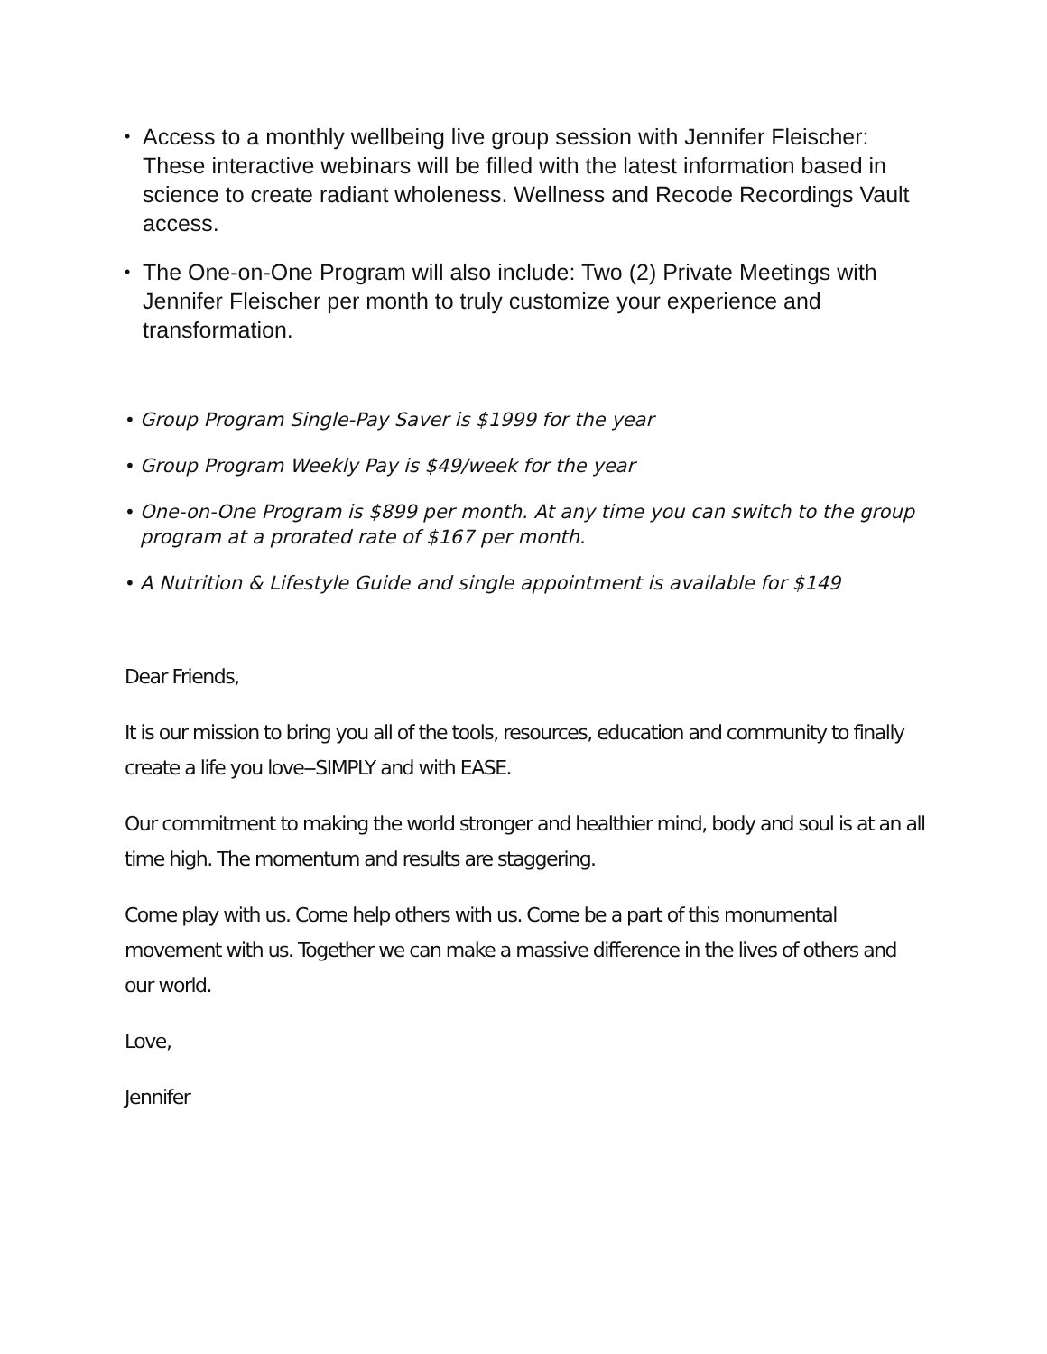• Access to a monthly wellbeing live group session with Jennifer Fleischer: These interactive webinars will be filled with the latest information based in science to create radiant wholeness. Wellness and Recode Recordings Vault access.
• The One-on-One Program will also include: Two (2) Private Meetings with Jennifer Fleischer per month to truly customize your experience and transformation.
• Group Program Single-Pay Saver is $1999 for the year
• Group Program Weekly Pay is $49/week for the year
• One-on-One Program is $899 per month. At any time you can switch to the group program at a prorated rate of $167 per month.
• A Nutrition & Lifestyle Guide and single appointment is available for $149
Dear Friends,
It is our mission to bring you all of the tools, resources, education and community to finally create a life you love--SIMPLY and with EASE.
Our commitment to making the world stronger and healthier mind, body and soul is at an all time high. The momentum and results are staggering.
Come play with us. Come help others with us. Come be a part of this monumental movement with us. Together we can make a massive difference in the lives of others and our world.
Love,
Jennifer